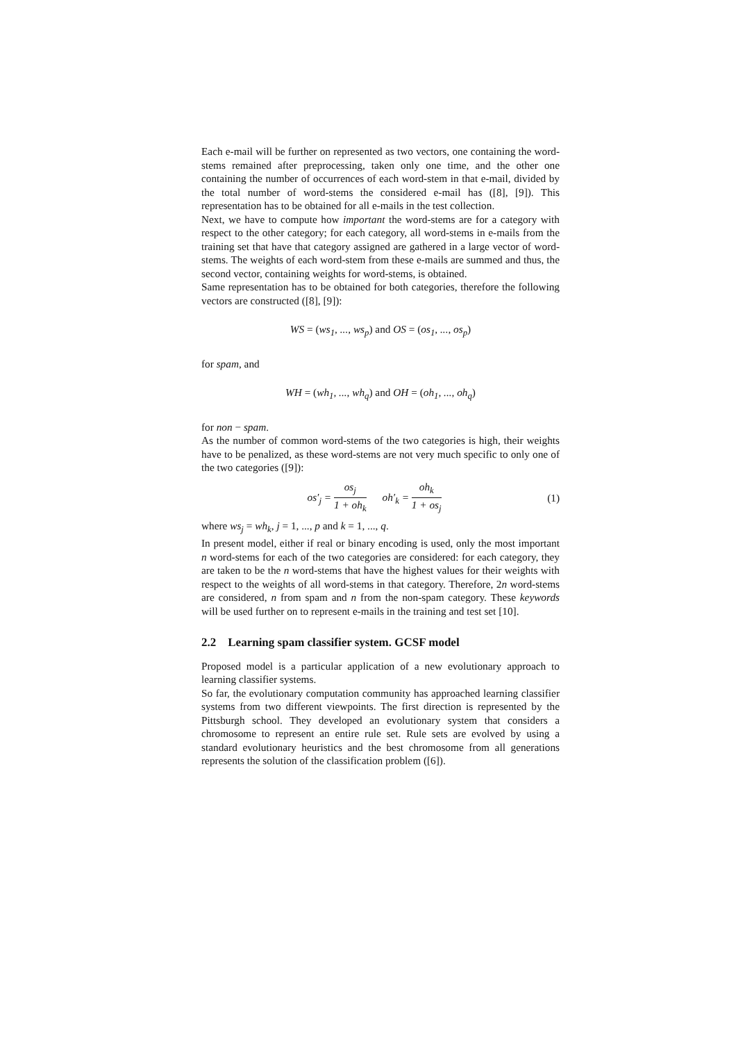Each e-mail will be further on represented as two vectors, one containing the word-stems remained after preprocessing, taken only one time, and the other one containing the number of occurrences of each word-stem in that e-mail, divided by the total number of word-stems the considered e-mail has ([8], [9]). This representation has to be obtained for all e-mails in the test collection.
Next, we have to compute how important the word-stems are for a category with respect to the other category; for each category, all word-stems in e-mails from the training set that have that category assigned are gathered in a large vector of word-stems. The weights of each word-stem from these e-mails are summed and thus, the second vector, containing weights for word-stems, is obtained.
Same representation has to be obtained for both categories, therefore the following vectors are constructed ([8], [9]):
WS = (ws<sub>1</sub>, ..., ws<sub>p</sub>) and OS = (os<sub>1</sub>, ..., os<sub>p</sub>)
for spam, and
WH = (wh<sub>1</sub>, ..., wh<sub>q</sub>) and OH = (oh<sub>1</sub>, ..., oh<sub>q</sub>)
for non − spam.
As the number of common word-stems of the two categories is high, their weights have to be penalized, as these word-stems are not very much specific to only one of the two categories ([9]):
os′<sub>j</sub> = os<sub>j</sub> 1 + oh<sub>k</sub> oh′<sub>k</sub> = oh<sub>k</sub> 1 + os<sub>j</sub>
(1)
where ws<sub>j</sub> = wh<sub>k</sub>, j = 1, ..., p and k = 1, ..., q.
In present model, either if real or binary encoding is used, only the most important n word-stems for each of the two categories are considered: for each category, they are taken to be the n word-stems that have the highest values for their weights with respect to the weights of all word-stems in that category. Therefore, 2n word-stems are considered, n from spam and n from the non-spam category. These keywords will be used further on to represent e-mails in the training and test set [10].
2.2 Learning spam classifier system. GCSF model
Proposed model is a particular application of a new evolutionary approach to learning classifier systems.
So far, the evolutionary computation community has approached learning classifier systems from two different viewpoints. The first direction is represented by the Pittsburgh school. They developed an evolutionary system that considers a chromosome to represent an entire rule set. Rule sets are evolved by using a standard evolutionary heuristics and the best chromosome from all generations represents the solution of the classification problem ([6]).